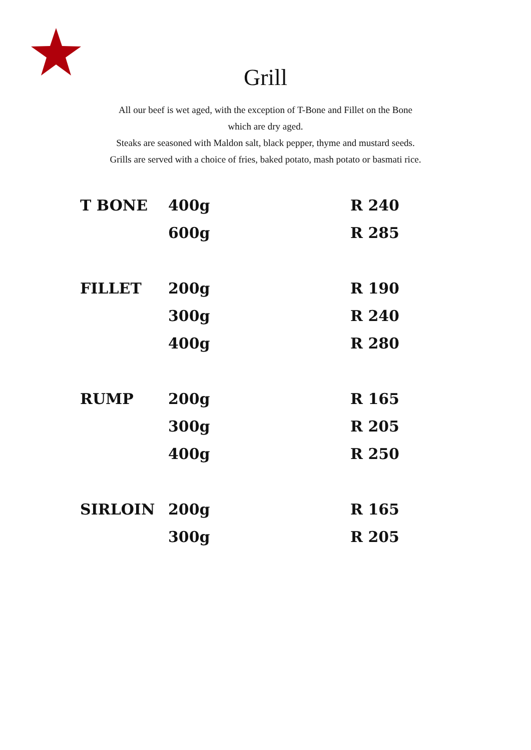Grill
All our beef is wet aged, with the exception of T-Bone and Fillet on the Bone
which are dry aged.
Steaks are seasoned with Maldon salt, black pepper, thyme and mustard seeds.
Grills are served with a choice of fries, baked potato, mash potato or basmati rice.
| T BONE | 400g | R 240 |
| | 600g | R 285 |
| FILLET | 200g | R 190 |
| | 300g | R 240 |
| | 400g | R 280 |
| RUMP | 200g | R 165 |
| | 300g | R 205 |
| | 400g | R 250 |
| SIRLOIN | 200g | R 165 |
| | 300g | R 205 |